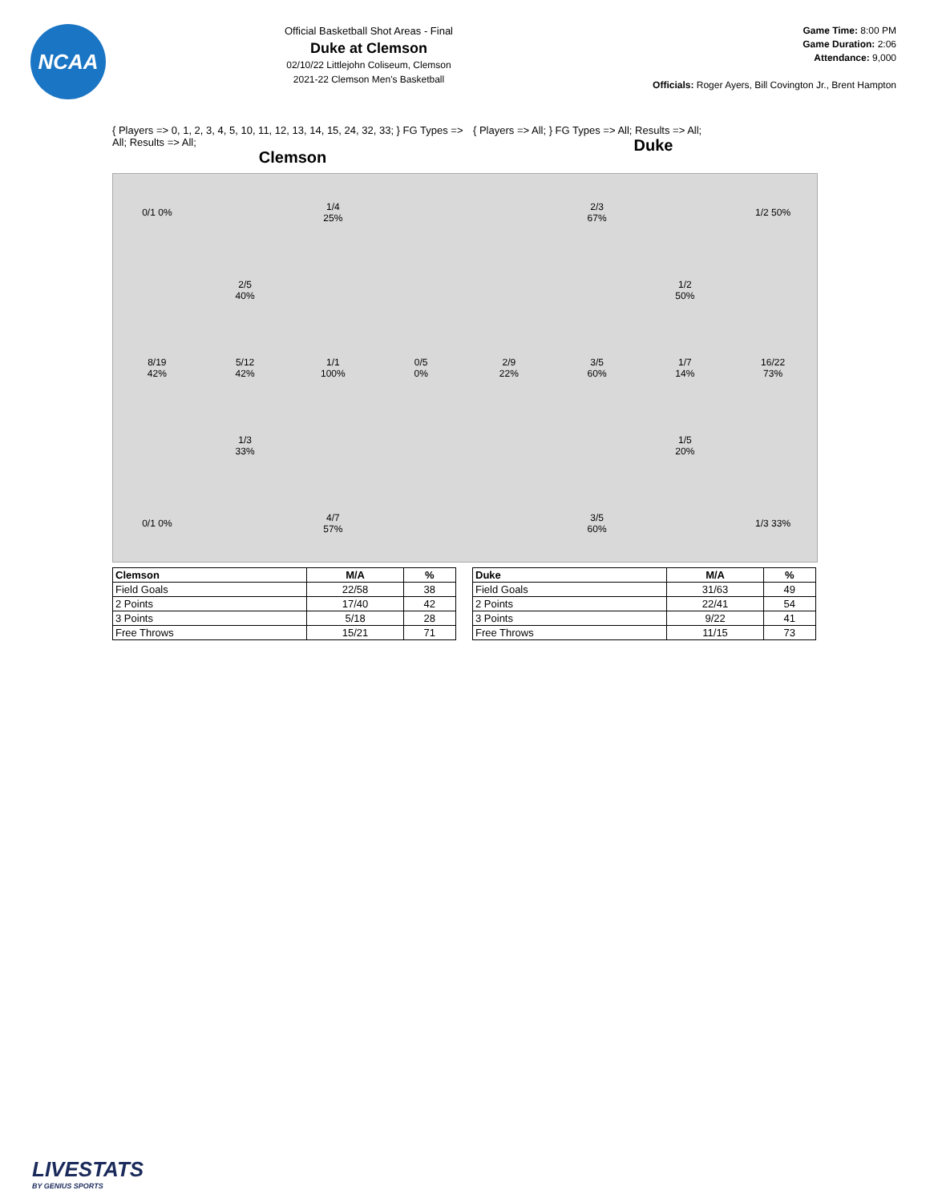NCAA
Official Basketball Shot Areas - Final
Duke at Clemson
02/10/22 Littlejohn Coliseum, Clemson
2021-22 Clemson Men's Basketball
Game Time: 8:00 PM
Game Duration: 2:06
Attendance: 9,000
Officials: Roger Ayers, Bill Covington Jr., Brent Hampton
{ Players => 0, 1, 2, 3, 4, 5, 10, 11, 12, 13, 14, 15, 24, 32, 33; } FG Types => All; Results => All;
Clemson
{ Players => All; } FG Types => All; Results => All;
Duke
0/1 0%
1/4
25%
2/5
40%
8/19
42%
5/12
42%
1/1
100%
0/5
0%
1/3
33%
0/1 0%
4/7
57%
2/3
67%
1/2 50%
1/2
50%
2/9
22%
3/5
60%
1/7
14%
16/22
73%
1/5
20%
3/5
60%
1/3 33%
| Clemson | M/A | % |
| --- | --- | --- |
| Field Goals | 22/58 | 38 |
| 2 Points | 17/40 | 42 |
| 3 Points | 5/18 | 28 |
| Free Throws | 15/21 | 71 |
| Duke | M/A | % |
| --- | --- | --- |
| Field Goals | 31/63 | 49 |
| 2 Points | 22/41 | 54 |
| 3 Points | 9/22 | 41 |
| Free Throws | 11/15 | 73 |
LIVESTATS
BY GENIUS SPORTS